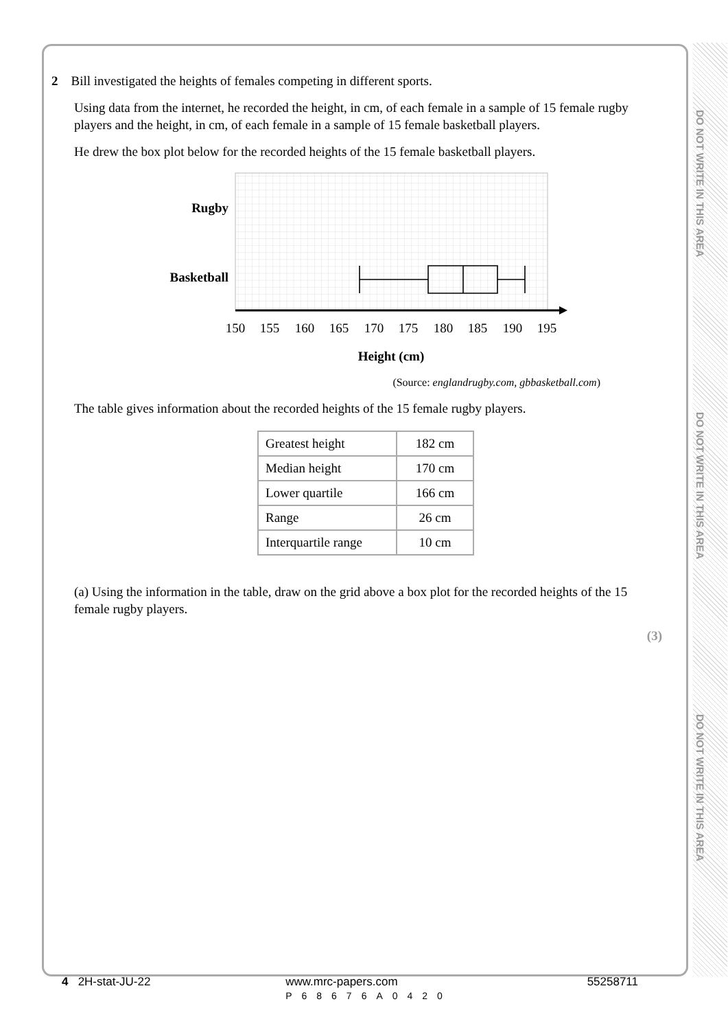DO NOT WRITE IN THIS AREA
DO NOT WRITE IN THIS AREA
DO NOT WRITE IN THIS AREA
2 Bill investigated the heights of females competing in different sports.
Using data from the internet, he recorded the height, in cm, of each female in a sample of 15 female rugby players and the height, in cm, of each female in a sample of 15 female basketball players.
He drew the box plot below for the recorded heights of the 15 female basketball players.
Rugby
Basketball
150
155
160
165
170
175
180
185
190
195
Height (cm)
(Source: englandrugby.com, gbbasketball.com)
The table gives information about the recorded heights of the 15 female rugby players.
| Greatest height | 182 cm |
| Median height | 170 cm |
| Lower quartile | 166 cm |
| Range | 26 cm |
| Interquartile range | 10 cm |
(a) Using the information in the table, draw on the grid above a box plot for the recorded heights of the 15 female rugby players.
(3)
4 2H-stat-JU-22 www.mrc-papers.com
P68676A0420 55258711